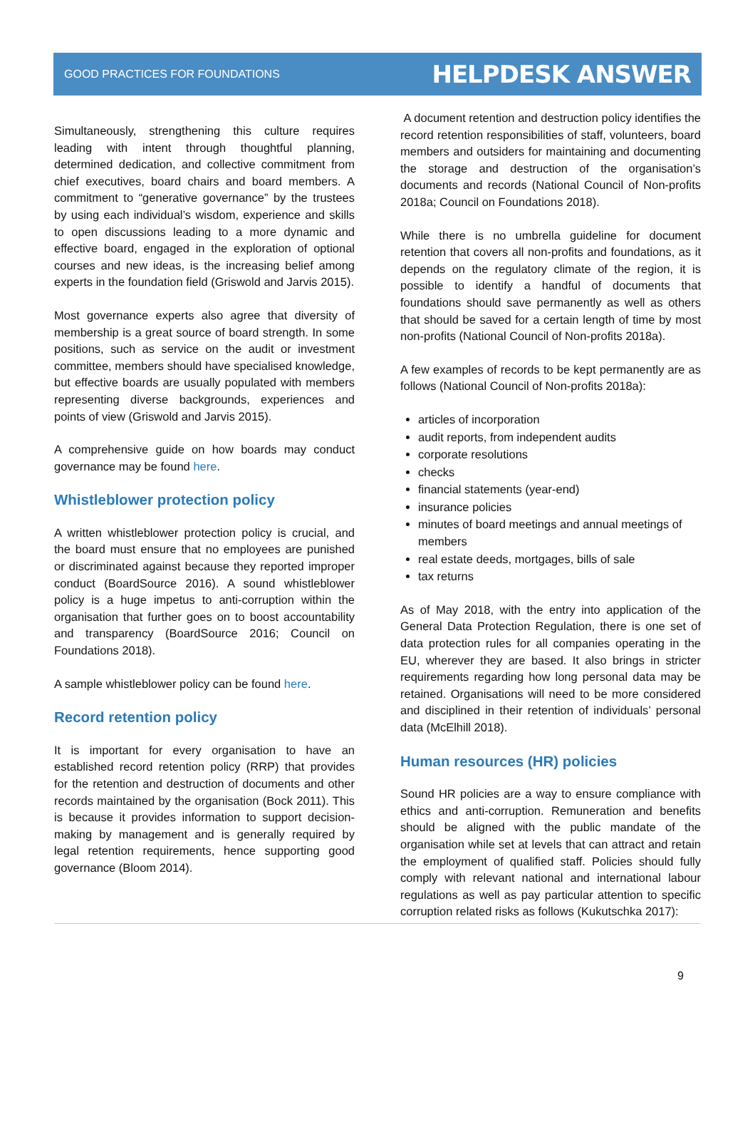GOOD PRACTICES FOR FOUNDATIONS HELPDESK ANSWER
Simultaneously, strengthening this culture requires leading with intent through thoughtful planning, determined dedication, and collective commitment from chief executives, board chairs and board members. A commitment to “generative governance” by the trustees by using each individual’s wisdom, experience and skills to open discussions leading to a more dynamic and effective board, engaged in the exploration of optional courses and new ideas, is the increasing belief among experts in the foundation field (Griswold and Jarvis 2015).
Most governance experts also agree that diversity of membership is a great source of board strength. In some positions, such as service on the audit or investment committee, members should have specialised knowledge, but effective boards are usually populated with members representing diverse backgrounds, experiences and points of view (Griswold and Jarvis 2015).
A comprehensive guide on how boards may conduct governance may be found here.
Whistleblower protection policy
A written whistleblower protection policy is crucial, and the board must ensure that no employees are punished or discriminated against because they reported improper conduct (BoardSource 2016). A sound whistleblower policy is a huge impetus to anti-corruption within the organisation that further goes on to boost accountability and transparency (BoardSource 2016; Council on Foundations 2018).
A sample whistleblower policy can be found here.
Record retention policy
It is important for every organisation to have an established record retention policy (RRP) that provides for the retention and destruction of documents and other records maintained by the organisation (Bock 2011). This is because it provides information to support decision-making by management and is generally required by legal retention requirements, hence supporting good governance (Bloom 2014).
A document retention and destruction policy identifies the record retention responsibilities of staff, volunteers, board members and outsiders for maintaining and documenting the storage and destruction of the organisation’s documents and records (National Council of Non-profits 2018a; Council on Foundations 2018).
While there is no umbrella guideline for document retention that covers all non-profits and foundations, as it depends on the regulatory climate of the region, it is possible to identify a handful of documents that foundations should save permanently as well as others that should be saved for a certain length of time by most non-profits (National Council of Non-profits 2018a).
A few examples of records to be kept permanently are as follows (National Council of Non-profits 2018a):
articles of incorporation
audit reports, from independent audits
corporate resolutions
checks
financial statements (year-end)
insurance policies
minutes of board meetings and annual meetings of members
real estate deeds, mortgages, bills of sale
tax returns
As of May 2018, with the entry into application of the General Data Protection Regulation, there is one set of data protection rules for all companies operating in the EU, wherever they are based. It also brings in stricter requirements regarding how long personal data may be retained. Organisations will need to be more considered and disciplined in their retention of individuals’ personal data (McElhill 2018).
Human resources (HR) policies
Sound HR policies are a way to ensure compliance with ethics and anti-corruption. Remuneration and benefits should be aligned with the public mandate of the organisation while set at levels that can attract and retain the employment of qualified staff. Policies should fully comply with relevant national and international labour regulations as well as pay particular attention to specific corruption related risks as follows (Kukutschka 2017):
9